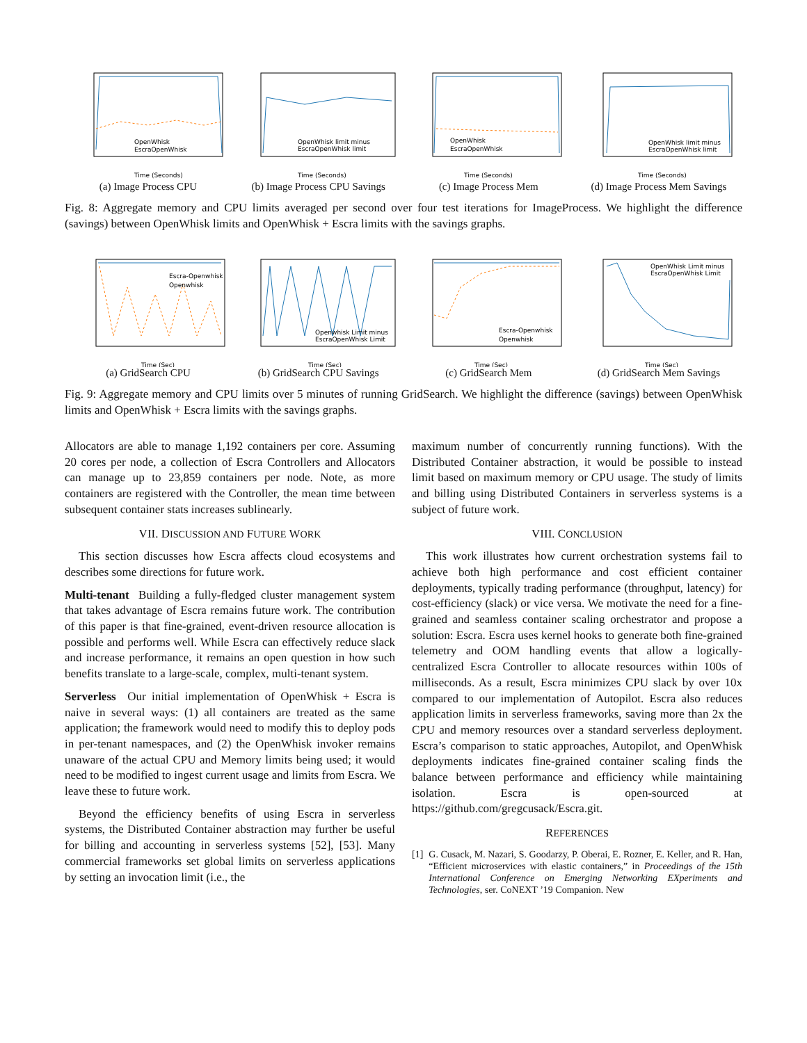Time (Seconds)
OpenWhisk
EscraOpenWhisk
(a) Image Process CPU
Time (Seconds)
OpenWhisk limit minus
EscraOpenWhisk limit
(b) Image Process CPU Savings
Time (Seconds)
OpenWhisk
EscraOpenWhisk
(c) Image Process Mem
Time (Seconds)
OpenWhisk limit minus
EscraOpenWhisk limit
(d) Image Process Mem Savings
Fig. 8: Aggregate memory and CPU limits averaged per second over four test iterations for ImageProcess. We highlight the difference (savings) between OpenWhisk limits and OpenWhisk + Escra limits with the savings graphs.
Time (Sec)
Escra-Openwhisk
Openwhisk
(a) GridSearch CPU
Time (Sec)
Openwhisk Limit minus
EscraOpenWhisk Limit
(b) GridSearch CPU Savings
Time (Sec)
Escra-Openwhisk
Openwhisk
(c) GridSearch Mem
Time (Sec)
OpenWhisk Limit minus
EscraOpenWhisk Limit
(d) GridSearch Mem Savings
Fig. 9: Aggregate memory and CPU limits over 5 minutes of running GridSearch. We highlight the difference (savings) between OpenWhisk limits and OpenWhisk + Escra limits with the savings graphs.
Allocators are able to manage 1,192 containers per core. Assuming 20 cores per node, a collection of Escra Controllers and Allocators can manage up to 23,859 containers per node. Note, as more containers are registered with the Controller, the mean time between subsequent container stats increases sublinearly.
VII. DISCUSSION AND FUTURE WORK
This section discusses how Escra affects cloud ecosystems and describes some directions for future work.
Multi-tenant Building a fully-fledged cluster management system that takes advantage of Escra remains future work. The contribution of this paper is that fine-grained, event-driven resource allocation is possible and performs well. While Escra can effectively reduce slack and increase performance, it remains an open question in how such benefits translate to a large-scale, complex, multi-tenant system.
Serverless Our initial implementation of OpenWhisk + Escra is naive in several ways: (1) all containers are treated as the same application; the framework would need to modify this to deploy pods in per-tenant namespaces, and (2) the OpenWhisk invoker remains unaware of the actual CPU and Memory limits being used; it would need to be modified to ingest current usage and limits from Escra. We leave these to future work.
Beyond the efficiency benefits of using Escra in serverless systems, the Distributed Container abstraction may further be useful for billing and accounting in serverless systems [52], [53]. Many commercial frameworks set global limits on serverless applications by setting an invocation limit (i.e., the
maximum number of concurrently running functions). With the Distributed Container abstraction, it would be possible to instead limit based on maximum memory or CPU usage. The study of limits and billing using Distributed Containers in serverless systems is a subject of future work.
VIII. CONCLUSION
This work illustrates how current orchestration systems fail to achieve both high performance and cost efficient container deployments, typically trading performance (throughput, latency) for cost-efficiency (slack) or vice versa. We motivate the need for a fine-grained and seamless container scaling orchestrator and propose a solution: Escra. Escra uses kernel hooks to generate both fine-grained telemetry and OOM handling events that allow a logically-centralized Escra Controller to allocate resources within 100s of milliseconds. As a result, Escra minimizes CPU slack by over 10x compared to our implementation of Autopilot. Escra also reduces application limits in serverless frameworks, saving more than 2x the CPU and memory resources over a standard serverless deployment. Escra’s comparison to static approaches, Autopilot, and OpenWhisk deployments indicates fine-grained container scaling finds the balance between performance and efficiency while maintaining isolation. Escra is open-sourced at https://github.com/gregcusack/Escra.git.
REFERENCES
[1] G. Cusack, M. Nazari, S. Goodarzy, P. Oberai, E. Rozner, E. Keller, and R. Han, “Efficient microservices with elastic containers,” in Proceedings of the 15th International Conference on Emerging Networking EXperiments and Technologies, ser. CoNEXT ’19 Companion. New